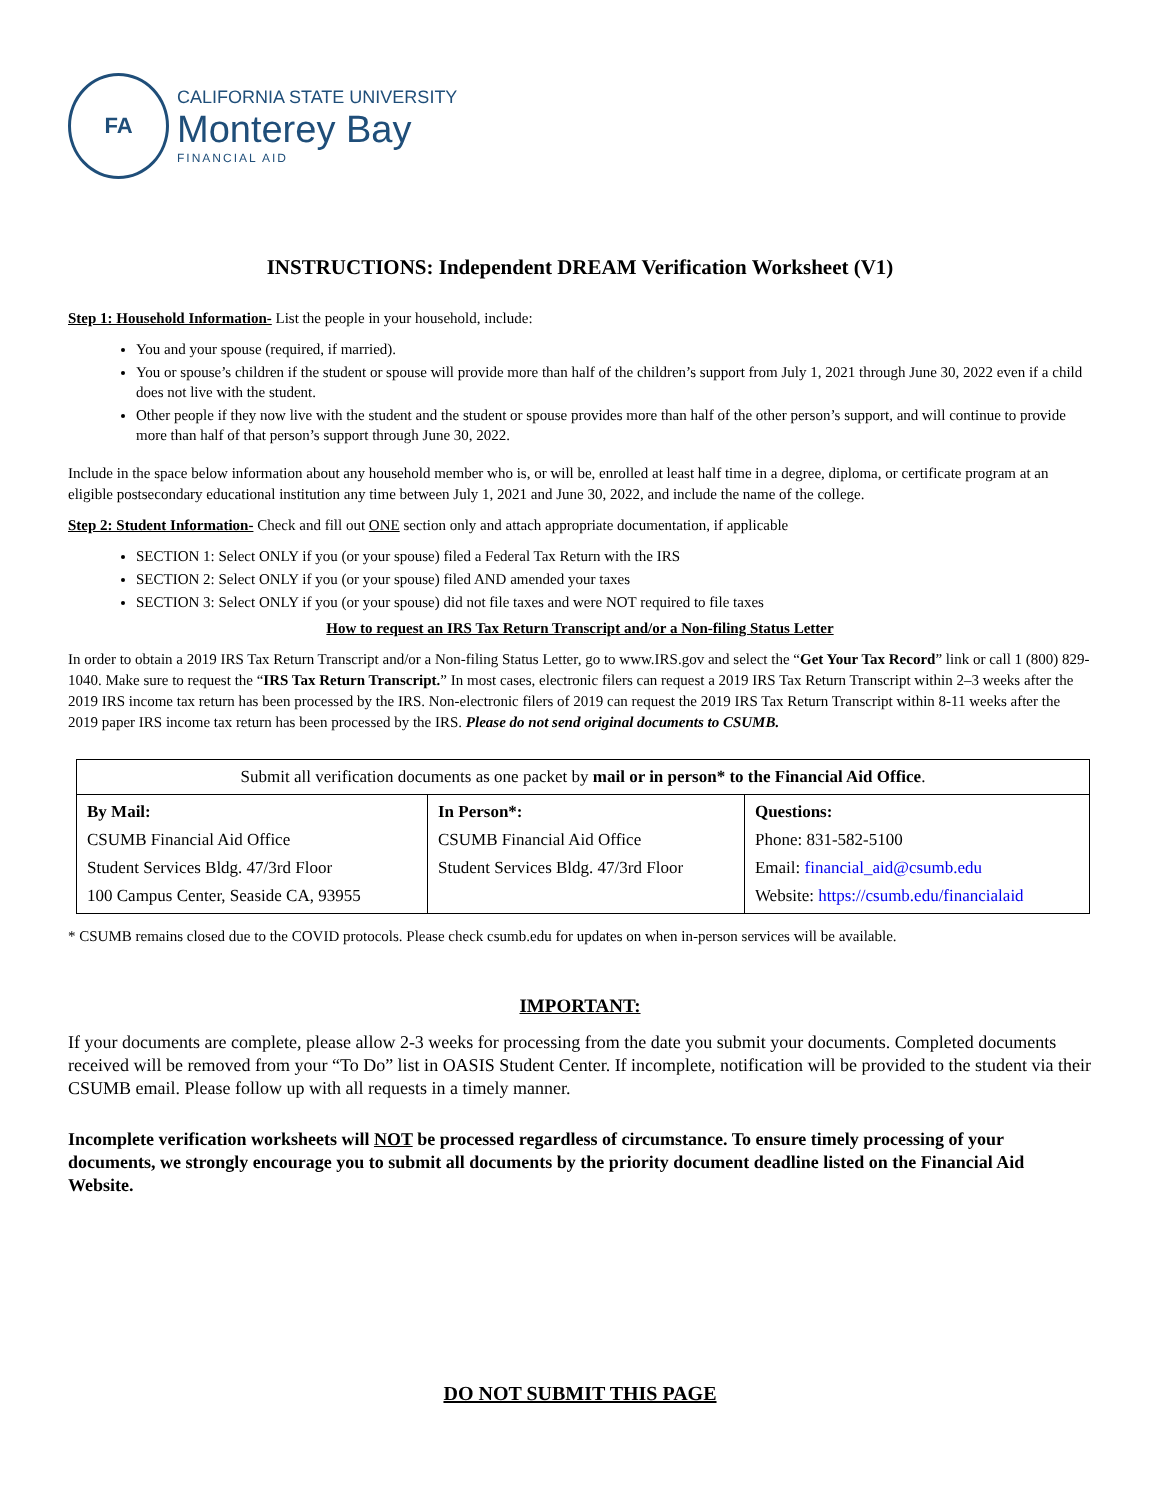FA
CALIFORNIA STATE UNIVERSITY
Monterey Bay
FINANCIAL AID
INSTRUCTIONS: Independent DREAM Verification Worksheet (V1)
Step 1: Household Information- List the people in your household, include:
You and your spouse (required, if married).
You or spouse’s children if the student or spouse will provide more than half of the children’s support from July 1, 2021 through June 30, 2022 even if a child does not live with the student.
Other people if they now live with the student and the student or spouse provides more than half of the other person’s support, and will continue to provide more than half of that person’s support through June 30, 2022.
Include in the space below information about any household member who is, or will be, enrolled at least half time in a degree, diploma, or certificate program at an eligible postsecondary educational institution any time between July 1, 2021 and June 30, 2022, and include the name of the college.
Step 2: Student Information- Check and fill out ONE section only and attach appropriate documentation, if applicable
SECTION 1: Select ONLY if you (or your spouse) filed a Federal Tax Return with the IRS
SECTION 2: Select ONLY if you (or your spouse) filed AND amended your taxes
SECTION 3: Select ONLY if you (or your spouse) did not file taxes and were NOT required to file taxes
How to request an IRS Tax Return Transcript and/or a Non-filing Status Letter
In order to obtain a 2019 IRS Tax Return Transcript and/or a Non-filing Status Letter, go to www.IRS.gov and select the “Get Your Tax Record” link or call 1 (800) 829-1040. Make sure to request the “IRS Tax Return Transcript.” In most cases, electronic filers can request a 2019 IRS Tax Return Transcript within 2–3 weeks after the 2019 IRS income tax return has been processed by the IRS. Non-electronic filers of 2019 can request the 2019 IRS Tax Return Transcript within 8-11 weeks after the 2019 paper IRS income tax return has been processed by the IRS. Please do not send original documents to CSUMB.
| Submit all verification documents as one packet by mail or in person* to the Financial Aid Office . | | |
| By Mail: CSUMB Financial Aid Office Student Services Bldg. 47/3rd Floor 100 Campus Center, Seaside CA, 93955 | In Person*: CSUMB Financial Aid Office Student Services Bldg. 47/3rd Floor | Questions: Phone: 831-582-5100 Email: financial_aid@csumb.edu Website: https://csumb.edu/financialaid |
* CSUMB remains closed due to the COVID protocols. Please check csumb.edu for updates on when in-person services will be available.
IMPORTANT:
If your documents are complete, please allow 2-3 weeks for processing from the date you submit your documents. Completed documents received will be removed from your “To Do” list in OASIS Student Center. If incomplete, notification will be provided to the student via their CSUMB email. Please follow up with all requests in a timely manner.
Incomplete verification worksheets will NOT be processed regardless of circumstance. To ensure timely processing of your documents, we strongly encourage you to submit all documents by the priority document deadline listed on the Financial Aid Website.
DO NOT SUBMIT THIS PAGE